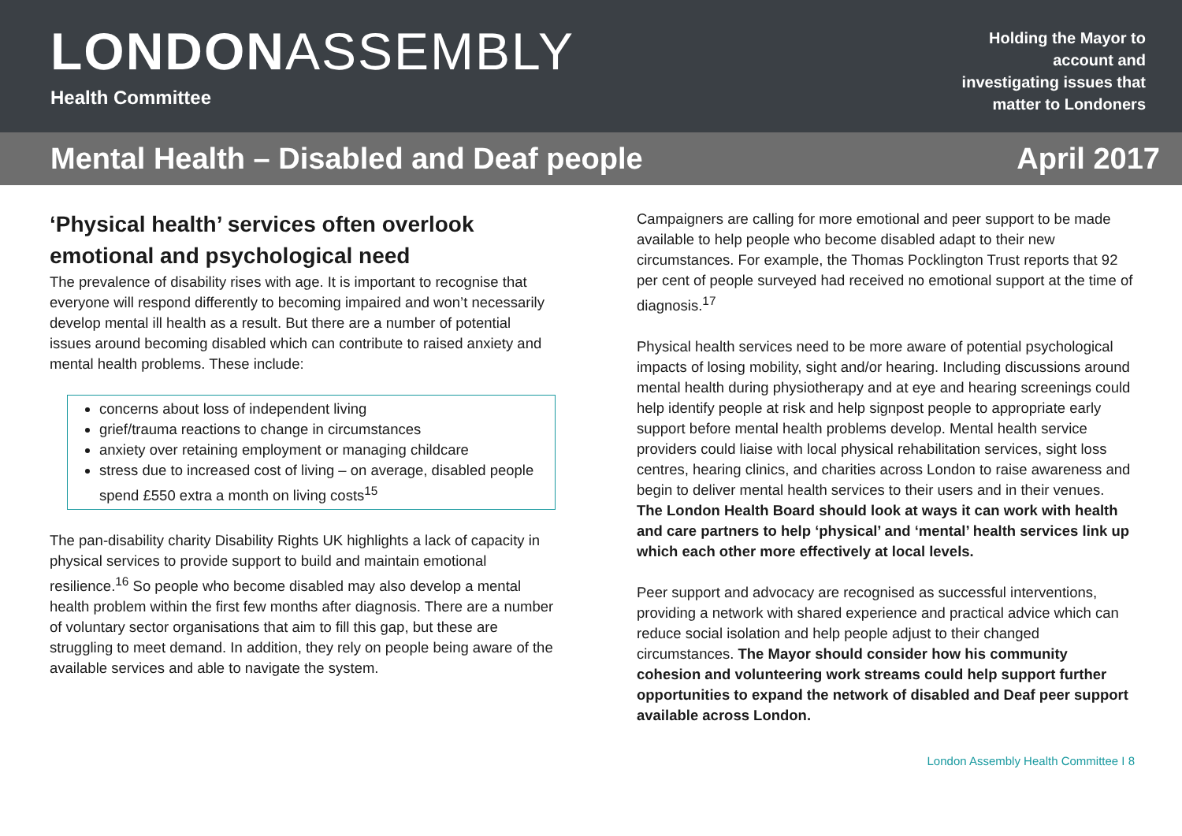LONDONASSEMBLY
Health Committee
Holding the Mayor to
account and
investigating issues that
matter to Londoners
Mental Health – Disabled and Deaf people April 2017
‘Physical health’ services often overlook emotional and psychological need
The prevalence of disability rises with age. It is important to recognise that everyone will respond differently to becoming impaired and won’t necessarily develop mental ill health as a result. But there are a number of potential issues around becoming disabled which can contribute to raised anxiety and mental health problems. These include:
concerns about loss of independent living
grief/trauma reactions to change in circumstances
anxiety over retaining employment or managing childcare
stress due to increased cost of living – on average, disabled people spend £550 extra a month on living costs<sup>15</sup>
The pan-disability charity Disability Rights UK highlights a lack of capacity in physical services to provide support to build and maintain emotional resilience.<sup>16</sup> So people who become disabled may also develop a mental health problem within the first few months after diagnosis. There are a number of voluntary sector organisations that aim to fill this gap, but these are struggling to meet demand. In addition, they rely on people being aware of the available services and able to navigate the system.
Campaigners are calling for more emotional and peer support to be made available to help people who become disabled adapt to their new circumstances. For example, the Thomas Pocklington Trust reports that 92 per cent of people surveyed had received no emotional support at the time of diagnosis.<sup>17</sup>
Physical health services need to be more aware of potential psychological impacts of losing mobility, sight and/or hearing. Including discussions around mental health during physiotherapy and at eye and hearing screenings could help identify people at risk and help signpost people to appropriate early support before mental health problems develop. Mental health service providers could liaise with local physical rehabilitation services, sight loss centres, hearing clinics, and charities across London to raise awareness and begin to deliver mental health services to their users and in their venues. The London Health Board should look at ways it can work with health and care partners to help ‘physical’ and ‘mental’ health services link up which each other more effectively at local levels.
Peer support and advocacy are recognised as successful interventions, providing a network with shared experience and practical advice which can reduce social isolation and help people adjust to their changed circumstances. The Mayor should consider how his community cohesion and volunteering work streams could help support further opportunities to expand the network of disabled and Deaf peer support available across London.
London Assembly Health Committee I 8